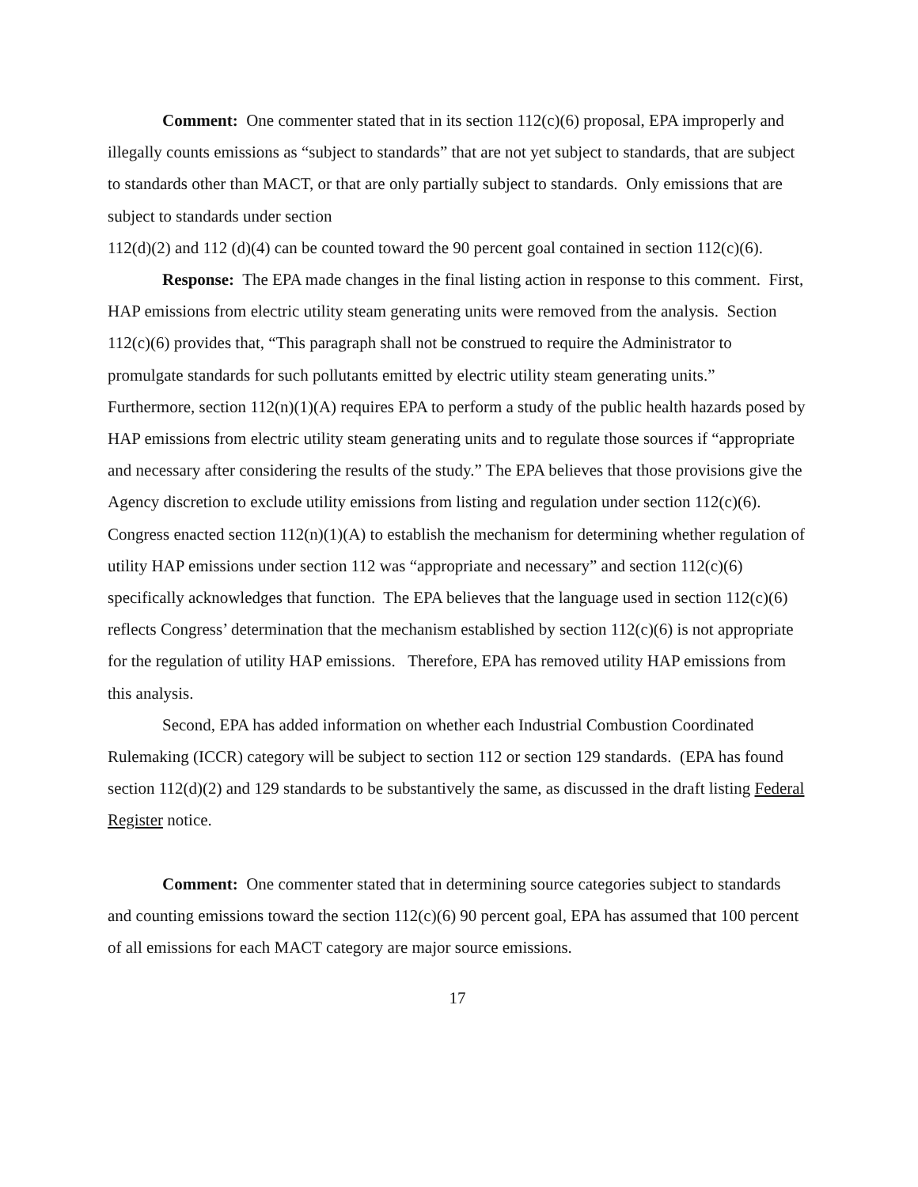Comment: One commenter stated that in its section 112(c)(6) proposal, EPA improperly and illegally counts emissions as “subject to standards” that are not yet subject to standards, that are subject to standards other than MACT, or that are only partially subject to standards. Only emissions that are subject to standards under section
112(d)(2) and 112 (d)(4) can be counted toward the 90 percent goal contained in section 112(c)(6).
Response: The EPA made changes in the final listing action in response to this comment. First, HAP emissions from electric utility steam generating units were removed from the analysis. Section 112(c)(6) provides that, “This paragraph shall not be construed to require the Administrator to promulgate standards for such pollutants emitted by electric utility steam generating units.” Furthermore, section 112(n)(1)(A) requires EPA to perform a study of the public health hazards posed by HAP emissions from electric utility steam generating units and to regulate those sources if “appropriate and necessary after considering the results of the study.” The EPA believes that those provisions give the Agency discretion to exclude utility emissions from listing and regulation under section 112(c)(6). Congress enacted section 112(n)(1)(A) to establish the mechanism for determining whether regulation of utility HAP emissions under section 112 was “appropriate and necessary” and section 112(c)(6) specifically acknowledges that function. The EPA believes that the language used in section 112(c)(6) reflects Congress’ determination that the mechanism established by section 112(c)(6) is not appropriate for the regulation of utility HAP emissions. Therefore, EPA has removed utility HAP emissions from this analysis.
Second, EPA has added information on whether each Industrial Combustion Coordinated Rulemaking (ICCR) category will be subject to section 112 or section 129 standards. (EPA has found section 112(d)(2) and 129 standards to be substantively the same, as discussed in the draft listing Federal Register notice.
Comment: One commenter stated that in determining source categories subject to standards and counting emissions toward the section 112(c)(6) 90 percent goal, EPA has assumed that 100 percent of all emissions for each MACT category are major source emissions.
17